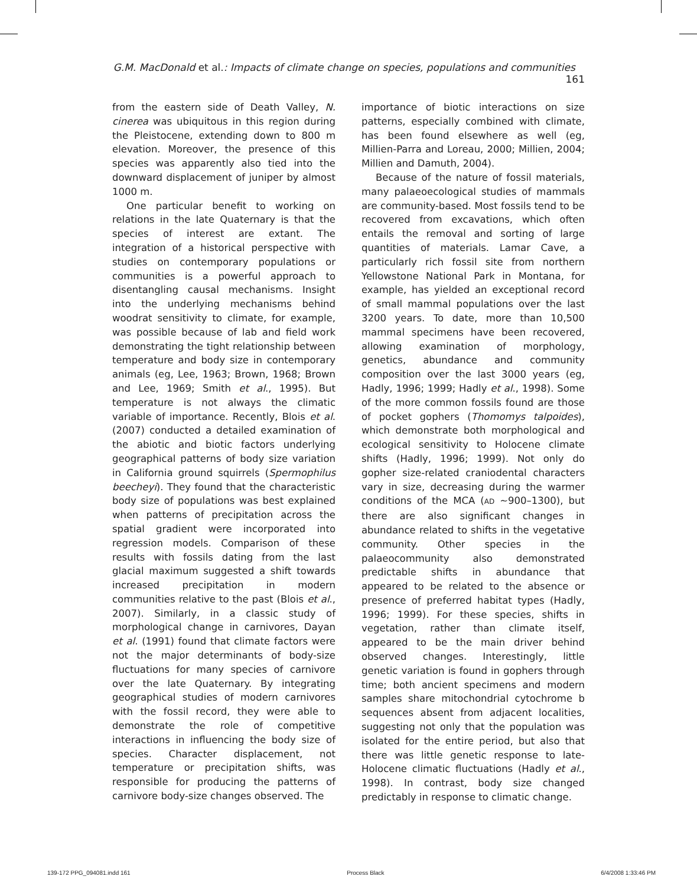G.M. MacDonald et al.: Impacts of climate change on species, populations and communities 161
from the eastern side of Death Valley, N. cinerea was ubiquitous in this region during the Pleistocene, extending down to 800 m elevation. Moreover, the presence of this species was apparently also tied into the downward displacement of juniper by almost 1000 m.
One particular benefit to working on relations in the late Quaternary is that the species of interest are extant. The integration of a historical perspective with studies on contemporary populations or communities is a powerful approach to disentangling causal mechanisms. Insight into the underlying mechanisms behind woodrat sensitivity to climate, for example, was possible because of lab and field work demonstrating the tight relationship between temperature and body size in contemporary animals (eg, Lee, 1963; Brown, 1968; Brown and Lee, 1969; Smith et al., 1995). But temperature is not always the climatic variable of importance. Recently, Blois et al. (2007) conducted a detailed examination of the abiotic and biotic factors underlying geographical patterns of body size variation in California ground squirrels (Spermophilus beecheyi). They found that the characteristic body size of populations was best explained when patterns of precipitation across the spatial gradient were incorporated into regression models. Comparison of these results with fossils dating from the last glacial maximum suggested a shift towards increased precipitation in modern communities relative to the past (Blois et al., 2007). Similarly, in a classic study of morphological change in carnivores, Dayan et al. (1991) found that climate factors were not the major determinants of body-size fluctuations for many species of carnivore over the late Quaternary. By integrating geographical studies of modern carnivores with the fossil record, they were able to demonstrate the role of competitive interactions in influencing the body size of species. Character displacement, not temperature or precipitation shifts, was responsible for producing the patterns of carnivore body-size changes observed. The
importance of biotic interactions on size patterns, especially combined with climate, has been found elsewhere as well (eg, Millien-Parra and Loreau, 2000; Millien, 2004; Millien and Damuth, 2004).
Because of the nature of fossil materials, many palaeoecological studies of mammals are community-based. Most fossils tend to be recovered from excavations, which often entails the removal and sorting of large quantities of materials. Lamar Cave, a particularly rich fossil site from northern Yellowstone National Park in Montana, for example, has yielded an exceptional record of small mammal populations over the last 3200 years. To date, more than 10,500 mammal specimens have been recovered, allowing examination of morphology, genetics, abundance and community composition over the last 3000 years (eg, Hadly, 1996; 1999; Hadly et al., 1998). Some of the more common fossils found are those of pocket gophers (Thomomys talpoides), which demonstrate both morphological and ecological sensitivity to Holocene climate shifts (Hadly, 1996; 1999). Not only do gopher size-related craniodental characters vary in size, decreasing during the warmer conditions of the MCA (AD ~900–1300), but there are also significant changes in abundance related to shifts in the vegetative community. Other species in the palaeocommunity also demonstrated predictable shifts in abundance that appeared to be related to the absence or presence of preferred habitat types (Hadly, 1996; 1999). For these species, shifts in vegetation, rather than climate itself, appeared to be the main driver behind observed changes. Interestingly, little genetic variation is found in gophers through time; both ancient specimens and modern samples share mitochondrial cytochrome b sequences absent from adjacent localities, suggesting not only that the population was isolated for the entire period, but also that there was little genetic response to late-Holocene climatic fluctuations (Hadly et al., 1998). In contrast, body size changed predictably in response to climatic change.
139-172 PPG_094081.indd 161 Process Black 6/4/2008 1:33:46 PM